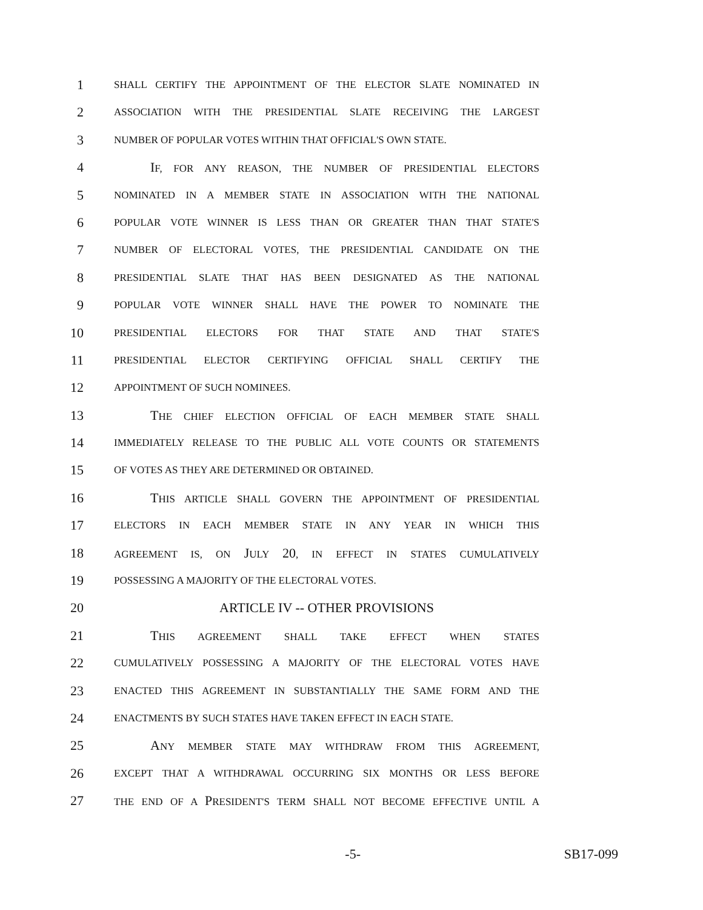1
SHALL CERTIFY THE APPOINTMENT OF THE ELECTOR SLATE NOMINATED IN
2
ASSOCIATION WITH THE PRESIDENTIAL SLATE RECEIVING THE LARGEST
3
NUMBER OF POPULAR VOTES WITHIN THAT OFFICIAL'S OWN STATE.
4 IF, FOR ANY REASON, THE NUMBER OF PRESIDENTIAL ELECTORS
5
NOMINATED IN A MEMBER STATE IN ASSOCIATION WITH THE NATIONAL
6
POPULAR VOTE WINNER IS LESS THAN OR GREATER THAN THAT STATE'S
7
NUMBER OF ELECTORAL VOTES, THE PRESIDENTIAL CANDIDATE ON THE
8
PRESIDENTIAL SLATE THAT HAS BEEN DESIGNATED AS THE NATIONAL
9
POPULAR VOTE WINNER SHALL HAVE THE POWER TO NOMINATE THE
10
PRESIDENTIAL ELECTORS FOR THAT STATE AND THAT STATE'S
11
PRESIDENTIAL ELECTOR CERTIFYING OFFICIAL SHALL CERTIFY THE
12
APPOINTMENT OF SUCH NOMINEES.
13 THE CHIEF ELECTION OFFICIAL OF EACH MEMBER STATE SHALL
14
IMMEDIATELY RELEASE TO THE PUBLIC ALL VOTE COUNTS OR STATEMENTS
15
OF VOTES AS THEY ARE DETERMINED OR OBTAINED.
16 THIS ARTICLE SHALL GOVERN THE APPOINTMENT OF PRESIDENTIAL
17
ELECTORS IN EACH MEMBER STATE IN ANY YEAR IN WHICH THIS
18
AGREEMENT IS, ON JULY 20, IN EFFECT IN STATES CUMULATIVELY
19
POSSESSING A MAJORITY OF THE ELECTORAL VOTES.
20 ARTICLE IV -- OTHER PROVISIONS
21 THIS AGREEMENT SHALL TAKE EFFECT WHEN STATES
22
CUMULATIVELY POSSESSING A MAJORITY OF THE ELECTORAL VOTES HAVE
23
ENACTED THIS AGREEMENT IN SUBSTANTIALLY THE SAME FORM AND THE
24
ENACTMENTS BY SUCH STATES HAVE TAKEN EFFECT IN EACH STATE.
25 ANY MEMBER STATE MAY WITHDRAW FROM THIS AGREEMENT,
26
EXCEPT THAT A WITHDRAWAL OCCURRING SIX MONTHS OR LESS BEFORE
27
THE END OF A PRESIDENT'S TERM SHALL NOT BECOME EFFECTIVE UNTIL A
-5- SB17-099